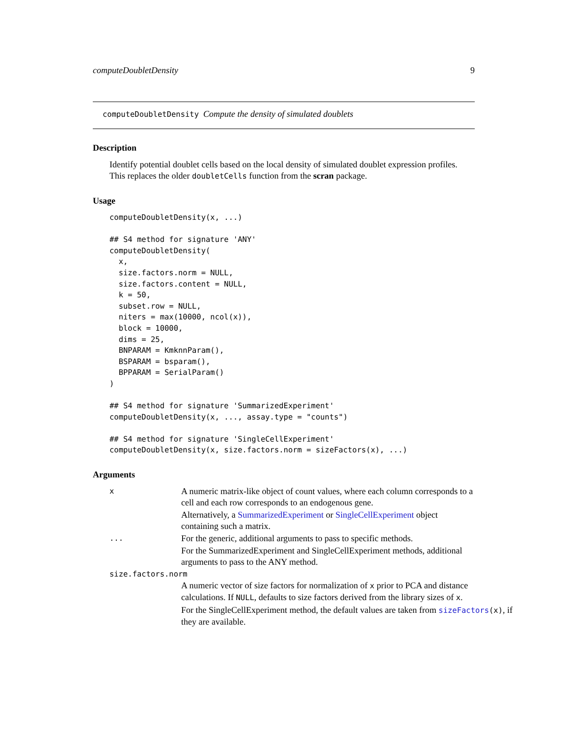computeDoubletDensity 9
computeDoubletDensity Compute the density of simulated doublets
Description
Identify potential doublet cells based on the local density of simulated doublet expression profiles. This replaces the older doubletCells function from the scran package.
Usage
computeDoubletDensity(x, ...)

## S4 method for signature 'ANY'
computeDoubletDensity(
  x,
  size.factors.norm = NULL,
  size.factors.content = NULL,
  k = 50,
  subset.row = NULL,
  niters = max(10000, ncol(x)),
  block = 10000,
  dims = 25,
  BNPARAM = KmknnParam(),
  BSPARAM = bsparam(),
  BPPARAM = SerialParam()
)

## S4 method for signature 'SummarizedExperiment'
computeDoubletDensity(x, ..., assay.type = "counts")

## S4 method for signature 'SingleCellExperiment'
computeDoubletDensity(x, size.factors.norm = sizeFactors(x), ...)
Arguments
x
A numeric matrix-like object of count values, where each column corresponds to a cell and each row corresponds to an endogenous gene.
Alternatively, a SummarizedExperiment or SingleCellExperiment object containing such a matrix.
...
For the generic, additional arguments to pass to specific methods.
For the SummarizedExperiment and SingleCellExperiment methods, additional arguments to pass to the ANY method.
size.factors.norm
A numeric vector of size factors for normalization of x prior to PCA and distance calculations. If NULL, defaults to size factors derived from the library sizes of x.
For the SingleCellExperiment method, the default values are taken from sizeFactors(x), if they are available.